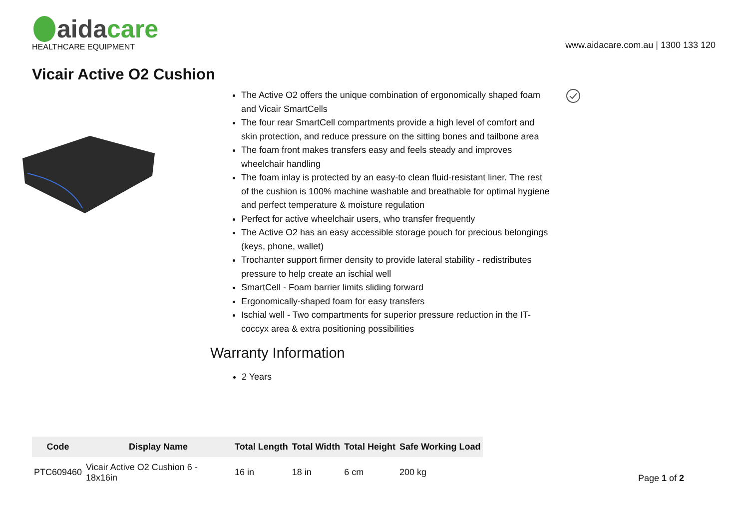aidacare
HEALTHCARE EQUIPMENT
www.aidacare.com.au | 1300 133 120
Vicair Active O2 Cushion
The Active O2 offers the unique combination of ergonomically shaped foam and Vicair SmartCells
The four rear SmartCell compartments provide a high level of comfort and skin protection, and reduce pressure on the sitting bones and tailbone area
The foam front makes transfers easy and feels steady and improves wheelchair handling
The foam inlay is protected by an easy-to clean fluid-resistant liner. The rest of the cushion is 100% machine washable and breathable for optimal hygiene and perfect temperature & moisture regulation
Perfect for active wheelchair users, who transfer frequently
The Active O2 has an easy accessible storage pouch for precious belongings (keys, phone, wallet)
Trochanter support firmer density to provide lateral stability - redistributes pressure to help create an ischial well
SmartCell - Foam barrier limits sliding forward
Ergonomically-shaped foam for easy transfers
Ischial well - Two compartments for superior pressure reduction in the IT-coccyx area & extra positioning possibilities
Warranty Information
2 Years
| Code | Display Name | Total Length | Total Width | Total Height | Safe Working Load |
| --- | --- | --- | --- | --- | --- |
| PTC609460 | Vicair Active O2 Cushion 6 - 18x16in | 16 in | 18 in | 6 cm | 200 kg |
Page 1 of 2